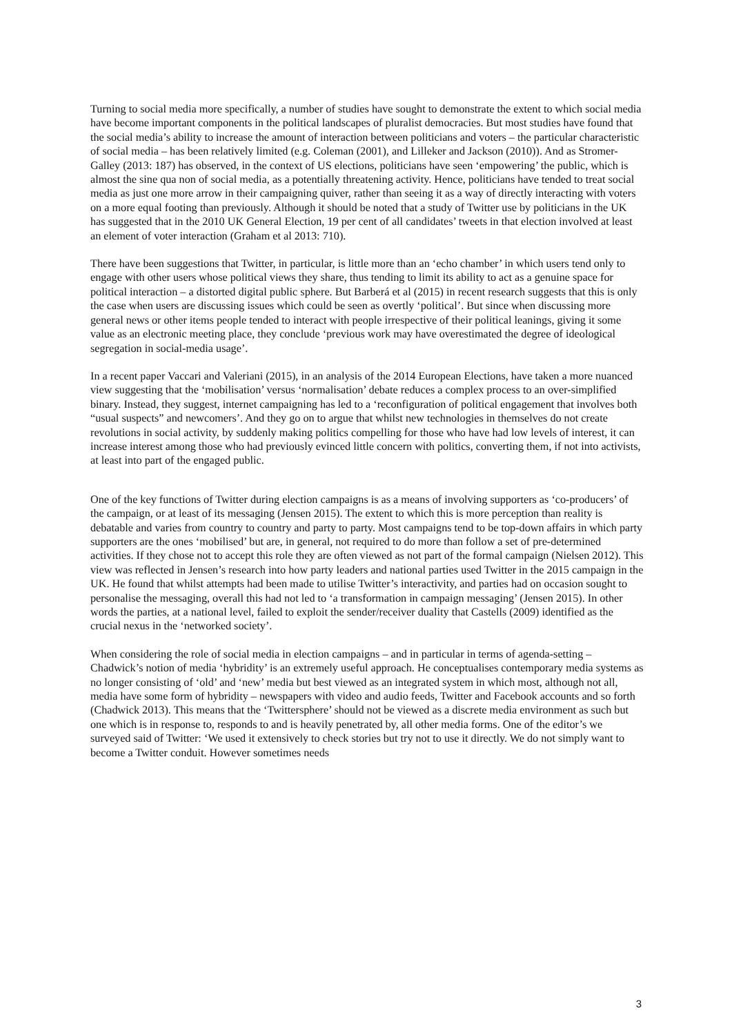Turning to social media more specifically, a number of studies have sought to demonstrate the extent to which social media have become important components in the political landscapes of pluralist democracies. But most studies have found that the social media’s ability to increase the amount of interaction between politicians and voters – the particular characteristic of social media – has been relatively limited (e.g. Coleman (2001), and Lilleker and Jackson (2010)). And as Stromer-Galley (2013: 187) has observed, in the context of US elections, politicians have seen ‘empowering’ the public, which is almost the sine qua non of social media, as a potentially threatening activity. Hence, politicians have tended to treat social media as just one more arrow in their campaigning quiver, rather than seeing it as a way of directly interacting with voters on a more equal footing than previously. Although it should be noted that a study of Twitter use by politicians in the UK has suggested that in the 2010 UK General Election, 19 per cent of all candidates’ tweets in that election involved at least an element of voter interaction (Graham et al 2013: 710).
There have been suggestions that Twitter, in particular, is little more than an ‘echo chamber’ in which users tend only to engage with other users whose political views they share, thus tending to limit its ability to act as a genuine space for political interaction – a distorted digital public sphere. But Barberá et al (2015) in recent research suggests that this is only the case when users are discussing issues which could be seen as overtly ‘political’. But since when discussing more general news or other items people tended to interact with people irrespective of their political leanings, giving it some value as an electronic meeting place, they conclude ‘previous work may have overestimated the degree of ideological segregation in social-media usage’.
In a recent paper Vaccari and Valeriani (2015), in an analysis of the 2014 European Elections, have taken a more nuanced view suggesting that the ‘mobilisation’ versus ‘normalisation’ debate reduces a complex process to an over-simplified binary. Instead, they suggest, internet campaigning has led to a ‘reconfiguration of political engagement that involves both “usual suspects” and newcomers’. And they go on to argue that whilst new technologies in themselves do not create revolutions in social activity, by suddenly making politics compelling for those who have had low levels of interest, it can increase interest among those who had previously evinced little concern with politics, converting them, if not into activists, at least into part of the engaged public.
One of the key functions of Twitter during election campaigns is as a means of involving supporters as ‘co-producers’ of the campaign, or at least of its messaging (Jensen 2015). The extent to which this is more perception than reality is debatable and varies from country to country and party to party. Most campaigns tend to be top-down affairs in which party supporters are the ones ‘mobilised’ but are, in general, not required to do more than follow a set of pre-determined activities. If they chose not to accept this role they are often viewed as not part of the formal campaign (Nielsen 2012). This view was reflected in Jensen’s research into how party leaders and national parties used Twitter in the 2015 campaign in the UK. He found that whilst attempts had been made to utilise Twitter’s interactivity, and parties had on occasion sought to personalise the messaging, overall this had not led to ‘a transformation in campaign messaging’ (Jensen 2015). In other words the parties, at a national level, failed to exploit the sender/receiver duality that Castells (2009) identified as the crucial nexus in the ‘networked society’.
When considering the role of social media in election campaigns – and in particular in terms of agenda-setting – Chadwick’s notion of media ‘hybridity’ is an extremely useful approach. He conceptualises contemporary media systems as no longer consisting of ‘old’ and ‘new’ media but best viewed as an integrated system in which most, although not all, media have some form of hybridity – newspapers with video and audio feeds, Twitter and Facebook accounts and so forth (Chadwick 2013). This means that the ‘Twittersphere’ should not be viewed as a discrete media environment as such but one which is in response to, responds to and is heavily penetrated by, all other media forms. One of the editor’s we surveyed said of Twitter: ‘We used it extensively to check stories but try not to use it directly. We do not simply want to become a Twitter conduit. However sometimes needs
3